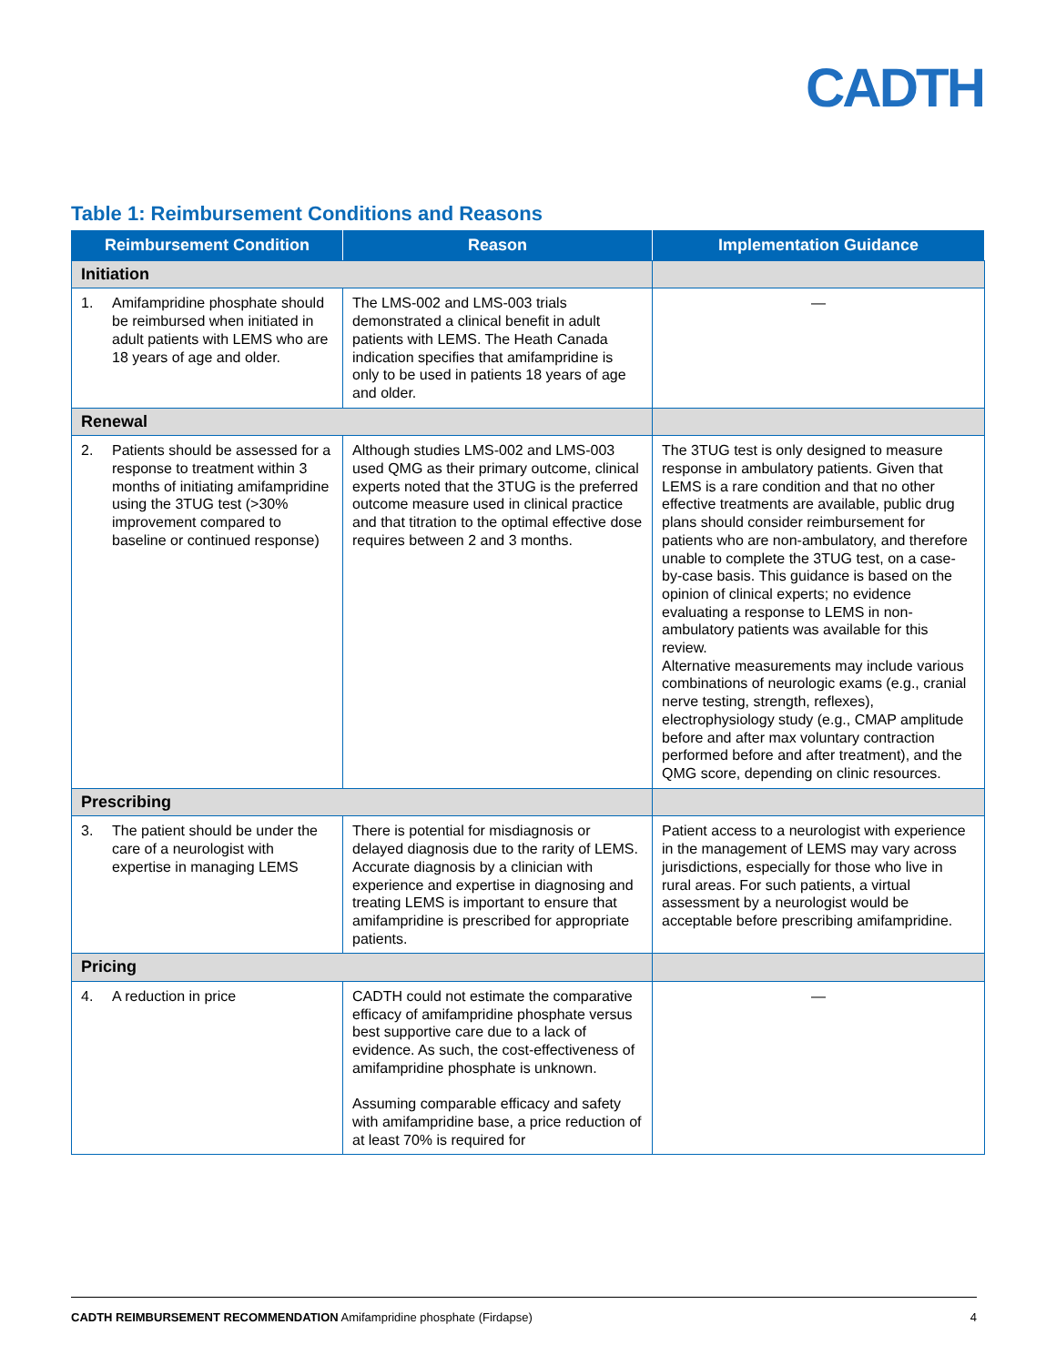CADTH
Table 1: Reimbursement Conditions and Reasons
| Reimbursement Condition | Reason | Implementation Guidance |
| --- | --- | --- |
| Initiation | | |
| 1. Amifampridine phosphate should be reimbursed when initiated in adult patients with LEMS who are 18 years of age and older. | The LMS-002 and LMS-003 trials demonstrated a clinical benefit in adult patients with LEMS. The Heath Canada indication specifies that amifampridine is only to be used in patients 18 years of age and older. | — |
| Renewal | | |
| 2. Patients should be assessed for a response to treatment within 3 months of initiating amifampridine using the 3TUG test (>30% improvement compared to baseline or continued response) | Although studies LMS-002 and LMS-003 used QMG as their primary outcome, clinical experts noted that the 3TUG is the preferred outcome measure used in clinical practice and that titration to the optimal effective dose requires between 2 and 3 months. | The 3TUG test is only designed to measure response in ambulatory patients. Given that LEMS is a rare condition and that no other effective treatments are available, public drug plans should consider reimbursement for patients who are non-ambulatory, and therefore unable to complete the 3TUG test, on a case-by-case basis. This guidance is based on the opinion of clinical experts; no evidence evaluating a response to LEMS in non-ambulatory patients was available for this review. Alternative measurements may include various combinations of neurologic exams (e.g., cranial nerve testing, strength, reflexes), electrophysiology study (e.g., CMAP amplitude before and after max voluntary contraction performed before and after treatment), and the QMG score, depending on clinic resources. |
| Prescribing | | |
| 3. The patient should be under the care of a neurologist with expertise in managing LEMS | There is potential for misdiagnosis or delayed diagnosis due to the rarity of LEMS. Accurate diagnosis by a clinician with experience and expertise in diagnosing and treating LEMS is important to ensure that amifampridine is prescribed for appropriate patients. | Patient access to a neurologist with experience in the management of LEMS may vary across jurisdictions, especially for those who live in rural areas. For such patients, a virtual assessment by a neurologist would be acceptable before prescribing amifampridine. |
| Pricing | | |
| 4. A reduction in price | CADTH could not estimate the comparative efficacy of amifampridine phosphate versus best supportive care due to a lack of evidence. As such, the cost-effectiveness of amifampridine phosphate is unknown. Assuming comparable efficacy and safety with amifampridine base, a price reduction of at least 70% is required for | — |
CADTH REIMBURSEMENT RECOMMENDATION Amifampridine phosphate (Firdapse) 4